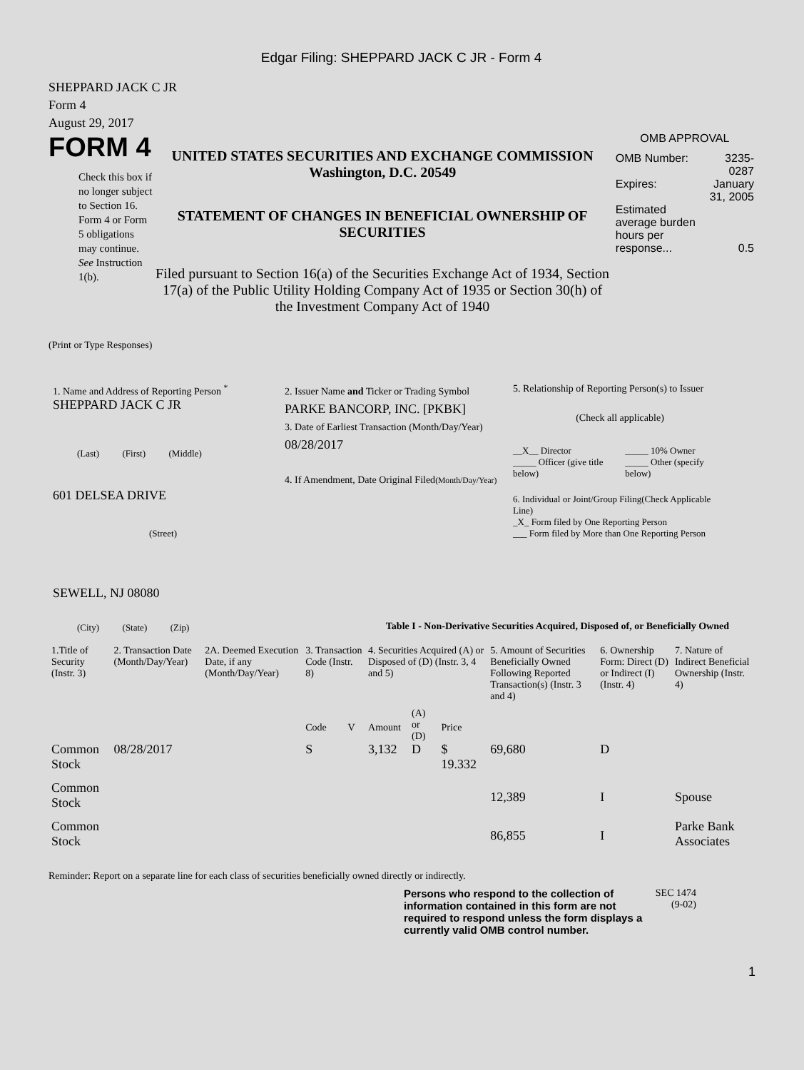Edgar Filing: SHEPPARD JACK C JR - Form 4
SHEPPARD JACK C JR
Form 4
August 29, 2017
FORM 4
Check this box if no longer subject to Section 16. Form 4 or Form 5 obligations may continue. See Instruction 1(b).
UNITED STATES SECURITIES AND EXCHANGE COMMISSION
Washington, D.C. 20549
STATEMENT OF CHANGES IN BENEFICIAL OWNERSHIP OF SECURITIES
Filed pursuant to Section 16(a) of the Securities Exchange Act of 1934, Section 17(a) of the Public Utility Holding Company Act of 1935 or Section 30(h) of the Investment Company Act of 1940
OMB APPROVAL
| OMB Number: | 3235-0287 |
| Expires: | January 31, 2005 |
| Estimated average burden hours per response... | 0.5 |
(Print or Type Responses)
1. Name and Address of Reporting Person <sup>*</sup>
SHEPPARD JACK C JR
(Last) (First) (Middle)
601 DELSEA DRIVE
(Street)
SEWELL, NJ 08080
(City) (State) (Zip)
2. Issuer Name and Ticker or Trading Symbol
PARKE BANCORP, INC. [PKBK]
3. Date of Earliest Transaction (Month/Day/Year)
08/28/2017
4. If Amendment, Date Original Filed(Month/Day/Year)
5. Relationship of Reporting Person(s) to Issuer
(Check all applicable)
| __X__ Director | _____ 10% Owner |
| _____ Officer (give title below) | _____ Other (specify below) |
6. Individual or Joint/Group Filing(Check Applicable Line)
_X_ Form filed by One Reporting Person
___ Form filed by More than One Reporting Person
Table I - Non-Derivative Securities Acquired, Disposed of, or Beneficially Owned
| 1.Title of Security (Instr. 3) | 2. Transaction Date (Month/Day/Year) | 2A. Deemed Execution Date, if any (Month/Day/Year) | 3. Transaction Code (Instr. 8) | | 4. Securities Acquired (A) or Disposed of (D) (Instr. 3, 4 and 5) | | | 5. Amount of Securities Beneficially Owned Following Reported Transaction(s) (Instr. 3 and 4) | 6. Ownership Form: Direct (D) or Indirect (I) (Instr. 4) | 7. Nature of Indirect Beneficial Ownership (Instr. 4) |
| --- | --- | --- | --- | --- | --- | --- | --- | --- | --- | --- |
| | | | Code | V | Amount | (A) or (D) | Price | | | |
| Common Stock | 08/28/2017 | | S | | 3,132 | D | $ 19.332 | 69,680 | D | |
| Common Stock | | | | | | | | 12,389 | I | Spouse |
| Common Stock | | | | | | | | 86,855 | I | Parke Bank Associates |
Reminder: Report on a separate line for each class of securities beneficially owned directly or indirectly.
Persons who respond to the collection of information contained in this form are not required to respond unless the form displays a currently valid OMB control number.
SEC 1474
(9-02)
1